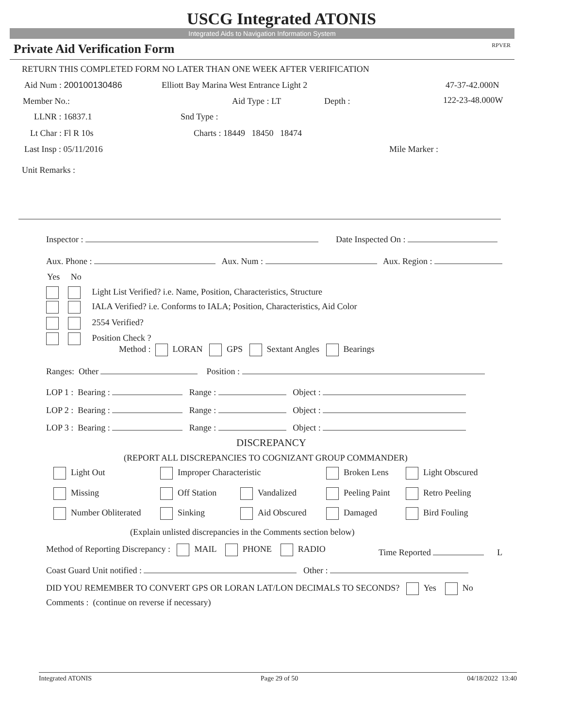USCG Integrated ATONIS
Integrated Aids to Navigation Information System
Private Aid Verification Form RPVER
RETURN THIS COMPLETED FORM NO LATER THAN ONE WEEK AFTER VERIFICATION
Aid Num : 200100130486 Elliott Bay Marina West Entrance Light 2 47-37-42.000N
Member No.: Aid Type : LT Depth : 122-23-48.000W
LLNR : 16837.1 Snd Type :
Lt Char : Fl R 10s Charts : 18449 18450 18474
Last Insp : 05/11/2016 Mile Marker :
Unit Remarks :
Inspector : Date Inspected On :
Aux. Phone : Aux. Num : Aux. Region :
Yes No
Light List Verified? i.e. Name, Position, Characteristics, Structure
IALA Verified? i.e. Conforms to IALA; Position, Characteristics, Aid Color
2554 Verified?
Position Check ?
Method : LORAN GPS Sextant Angles Bearings
Ranges: Other Position :
LOP 1 : Bearing : Range : Object :
LOP 2 : Bearing : Range : Object :
LOP 3 : Bearing : Range : Object :
DISCREPANCY
(REPORT ALL DISCREPANCIES TO COGNIZANT GROUP COMMANDER)
Light Out Improper Characteristic Broken Lens Light Obscured
Missing Off Station Vandalized Peeling Paint Retro Peeling
Number Obliterated Sinking Aid Obscured Damaged Bird Fouling
(Explain unlisted discrepancies in the Comments section below)
Method of Reporting Discrepancy : MAIL PHONE RADIO Time Reported L
Coast Guard Unit notified : Other :
DID YOU REMEMBER TO CONVERT GPS OR LORAN LAT/LON DECIMALS TO SECONDS? Yes No
Comments : (continue on reverse if necessary)
Integrated ATONIS Page 29 of 50 04/18/2022 13:40